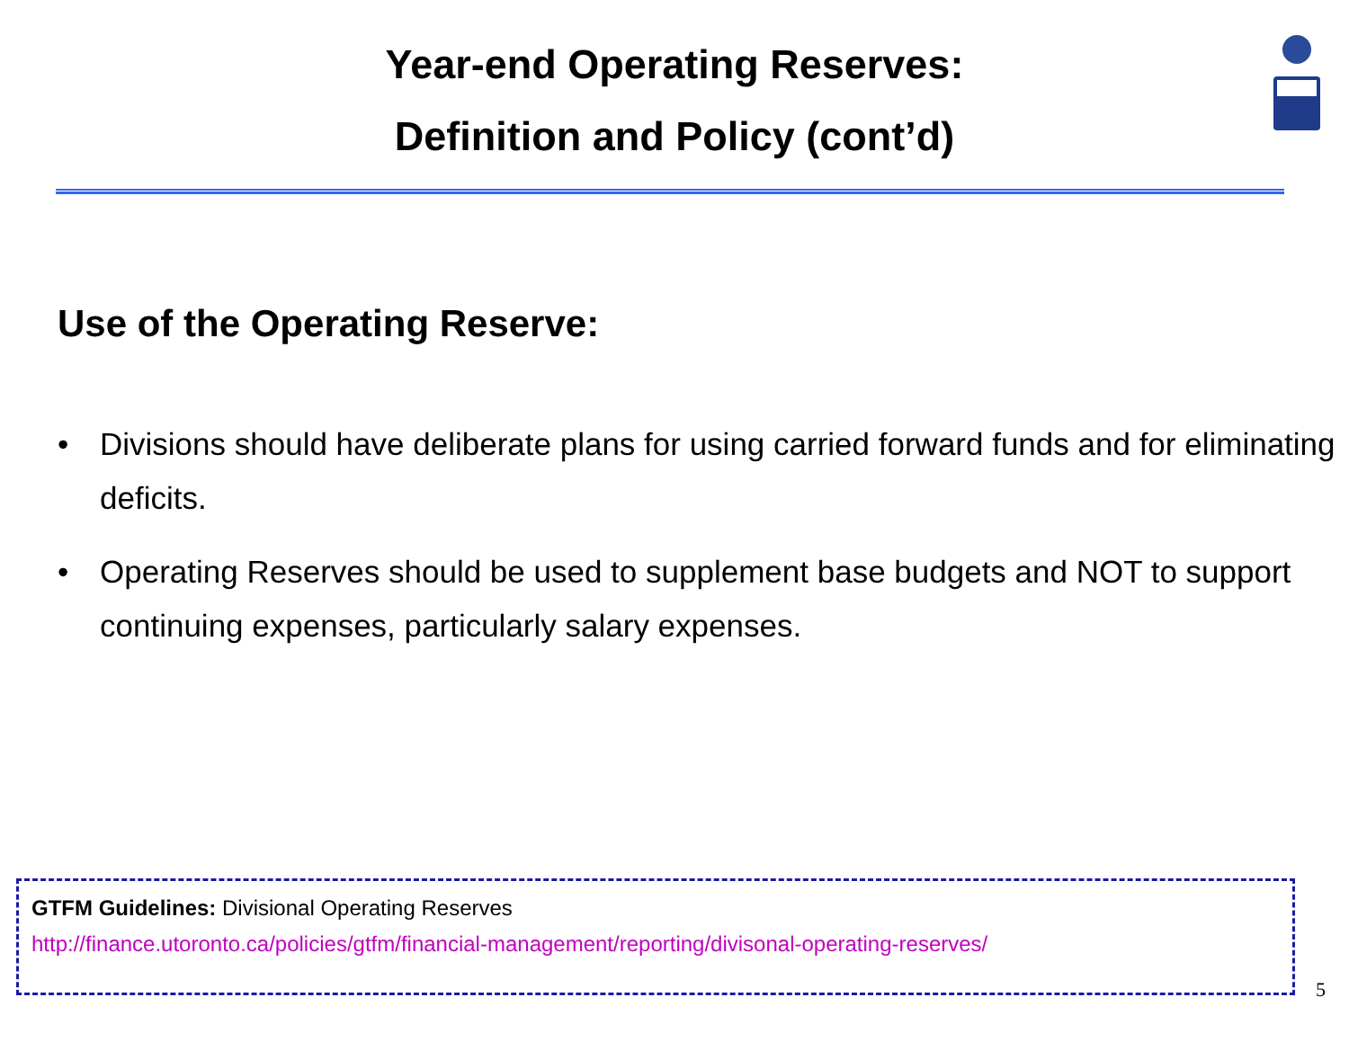Year-end Operating Reserves:
Definition and Policy (cont’d)
Use of the Operating Reserve:
• Divisions should have deliberate plans for using carried forward funds and for eliminating deficits.
• Operating Reserves should be used to supplement base budgets and NOT to support continuing expenses, particularly salary expenses.
GTFM Guidelines: Divisional Operating Reserves
http://finance.utoronto.ca/policies/gtfm/financial-management/reporting/divisonal-operating-reserves/
5